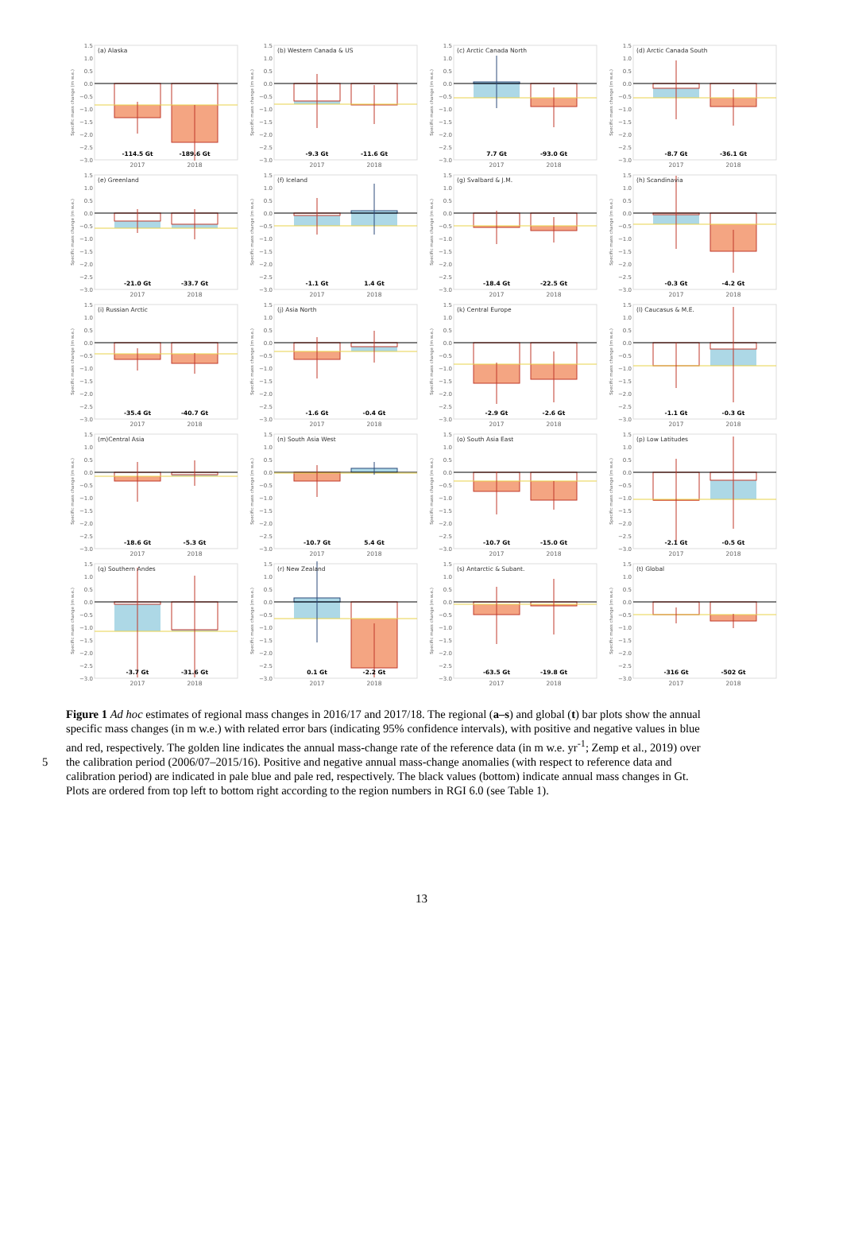1.5
1.0
0.5
0.0
−0.5
−1.0
−1.5
−2.0
−2.5
−3.0
Specific mass change (m w.e.)
(a) Alaska
-114.5 Gt
-189.6 Gt
2017
2018
1.5
1.0
0.5
0.0
−0.5
−1.0
−1.5
−2.0
−2.5
−3.0
Specific mass change (m w.e.)
(b) Western Canada & US
-9.3 Gt
-11.6 Gt
2017
2018
1.5
1.0
0.5
0.0
−0.5
−1.0
−1.5
−2.0
−2.5
−3.0
Specific mass change (m w.e.)
(c) Arctic Canada North
7.7 Gt
-93.0 Gt
2017
2018
1.5
1.0
0.5
0.0
−0.5
−1.0
−1.5
−2.0
−2.5
−3.0
Specific mass change (m w.e.)
(d) Arctic Canada South
-8.7 Gt
-36.1 Gt
2017
2018
1.5
1.0
0.5
0.0
−0.5
−1.0
−1.5
−2.0
−2.5
−3.0
Specific mass change (m w.e.)
(e) Greenland
-21.0 Gt
-33.7 Gt
2017
2018
1.5
1.0
0.5
0.0
−0.5
−1.0
−1.5
−2.0
−2.5
−3.0
Specific mass change (m w.e.)
(f) Iceland
-1.1 Gt
1.4 Gt
2017
2018
1.5
1.0
0.5
0.0
−0.5
−1.0
−1.5
−2.0
−2.5
−3.0
Specific mass change (m w.e.)
(g) Svalbard & J.M.
-18.4 Gt
-22.5 Gt
2017
2018
1.5
1.0
0.5
0.0
−0.5
−1.0
−1.5
−2.0
−2.5
−3.0
Specific mass change (m w.e.)
(h) Scandinavia
-0.3 Gt
-4.2 Gt
2017
2018
1.5
1.0
0.5
0.0
−0.5
−1.0
−1.5
−2.0
−2.5
−3.0
Specific mass change (m w.e.)
(i) Russian Arctic
-35.4 Gt
-40.7 Gt
2017
2018
1.5
1.0
0.5
0.0
−0.5
−1.0
−1.5
−2.0
−2.5
−3.0
Specific mass change (m w.e.)
(j) Asia North
-1.6 Gt
-0.4 Gt
2017
2018
1.5
1.0
0.5
0.0
−0.5
−1.0
−1.5
−2.0
−2.5
−3.0
Specific mass change (m w.e.)
(k) Central Europe
-2.9 Gt
-2.6 Gt
2017
2018
1.5
1.0
0.5
0.0
−0.5
−1.0
−1.5
−2.0
−2.5
−3.0
Specific mass change (m w.e.)
(l) Caucasus & M.E.
-1.1 Gt
-0.3 Gt
2017
2018
1.5
1.0
0.5
0.0
−0.5
−1.0
−1.5
−2.0
−2.5
−3.0
Specific mass change (m w.e.)
(m)Central Asia
-18.6 Gt
-5.3 Gt
2017
2018
1.5
1.0
0.5
0.0
−0.5
−1.0
−1.5
−2.0
−2.5
−3.0
Specific mass change (m w.e.)
(n) South Asia West
-10.7 Gt
5.4 Gt
2017
2018
1.5
1.0
0.5
0.0
−0.5
−1.0
−1.5
−2.0
−2.5
−3.0
Specific mass change (m w.e.)
(o) South Asia East
-10.7 Gt
-15.0 Gt
2017
2018
1.5
1.0
0.5
0.0
−0.5
−1.0
−1.5
−2.0
−2.5
−3.0
Specific mass change (m w.e.)
(p) Low Latitudes
-2.1 Gt
-0.5 Gt
2017
2018
1.5
1.0
0.5
0.0
−0.5
−1.0
−1.5
−2.0
−2.5
−3.0
Specific mass change (m w.e.)
(q) Southern Andes
-3.7 Gt
-31.6 Gt
2017
2018
1.5
1.0
0.5
0.0
−0.5
−1.0
−1.5
−2.0
−2.5
−3.0
Specific mass change (m w.e.)
(r) New Zealand
0.1 Gt
-2.2 Gt
2017
2018
1.5
1.0
0.5
0.0
−0.5
−1.0
−1.5
−2.0
−2.5
−3.0
Specific mass change (m w.e.)
(s) Antarctic & Subant.
-63.5 Gt
-19.8 Gt
2017
2018
1.5
1.0
0.5
0.0
−0.5
−1.0
−1.5
−2.0
−2.5
−3.0
Specific mass change (m w.e.)
(t) Global
-316 Gt
-502 Gt
2017
2018
Figure 1 Ad hoc estimates of regional mass changes in 2016/17 and 2017/18. The regional (a–s) and global (t) bar plots show the annual
specific mass changes (in m w.e.) with related error bars (indicating 95% confidence intervals), with positive and negative values in blue
and red, respectively. The golden line indicates the annual mass-change rate of the reference data (in m w.e. yr<sup>-1</sup>; Zemp et al., 2019) over
5 the calibration period (2006/07–2015/16). Positive and negative annual mass-change anomalies (with respect to reference data and
calibration period) are indicated in pale blue and pale red, respectively. The black values (bottom) indicate annual mass changes in Gt.
Plots are ordered from top left to bottom right according to the region numbers in RGI 6.0 (see Table 1).
13